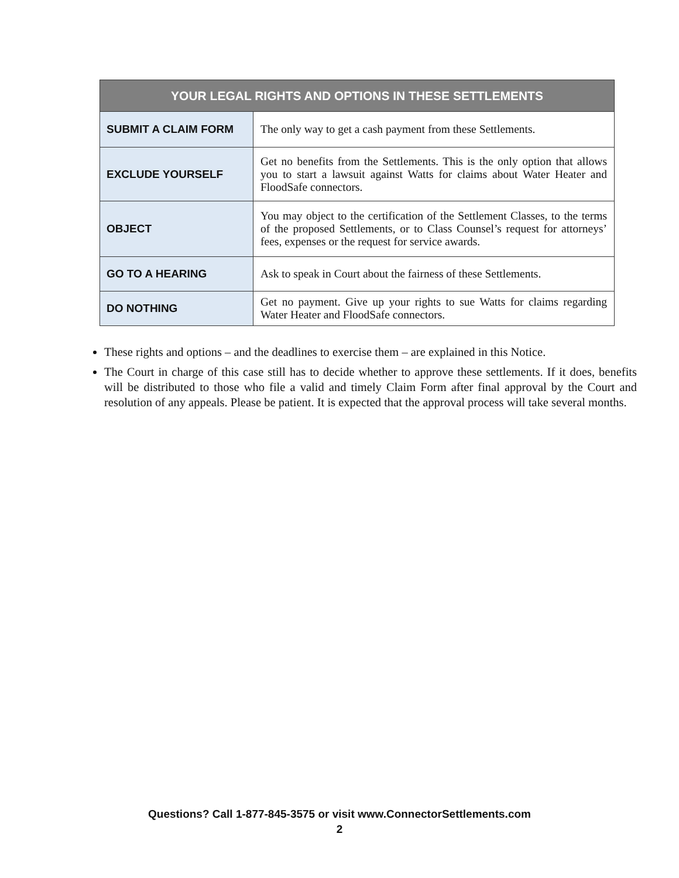| YOUR LEGAL RIGHTS AND OPTIONS IN THESE SETTLEMENTS | |
| --- | --- |
| SUBMIT A CLAIM FORM | The only way to get a cash payment from these Settlements. |
| EXCLUDE YOURSELF | Get no benefits from the Settlements. This is the only option that allows you to start a lawsuit against Watts for claims about Water Heater and FloodSafe connectors. |
| OBJECT | You may object to the certification of the Settlement Classes, to the terms of the proposed Settlements, or to Class Counsel’s request for attorneys’ fees, expenses or the request for service awards. |
| GO TO A HEARING | Ask to speak in Court about the fairness of these Settlements. |
| DO NOTHING | Get no payment. Give up your rights to sue Watts for claims regarding Water Heater and FloodSafe connectors. |
These rights and options – and the deadlines to exercise them – are explained in this Notice.
The Court in charge of this case still has to decide whether to approve these settlements. If it does, benefits will be distributed to those who file a valid and timely Claim Form after final approval by the Court and resolution of any appeals. Please be patient. It is expected that the approval process will take several months.
Questions? Call 1-877-845-3575 or visit www.ConnectorSettlements.com
2